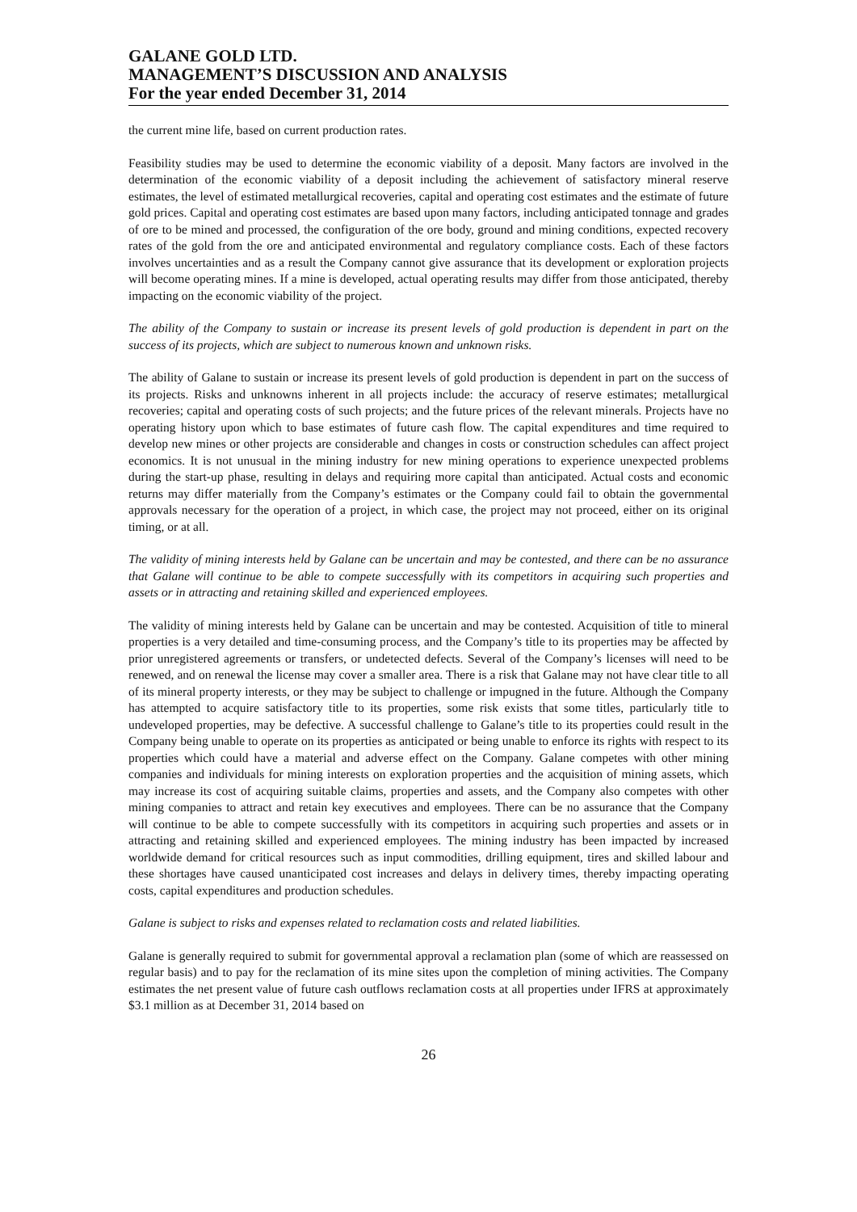GALANE GOLD LTD.
MANAGEMENT’S DISCUSSION AND ANALYSIS
For the year ended December 31, 2014
the current mine life, based on current production rates.
Feasibility studies may be used to determine the economic viability of a deposit. Many factors are involved in the determination of the economic viability of a deposit including the achievement of satisfactory mineral reserve estimates, the level of estimated metallurgical recoveries, capital and operating cost estimates and the estimate of future gold prices. Capital and operating cost estimates are based upon many factors, including anticipated tonnage and grades of ore to be mined and processed, the configuration of the ore body, ground and mining conditions, expected recovery rates of the gold from the ore and anticipated environmental and regulatory compliance costs. Each of these factors involves uncertainties and as a result the Company cannot give assurance that its development or exploration projects will become operating mines. If a mine is developed, actual operating results may differ from those anticipated, thereby impacting on the economic viability of the project.
The ability of the Company to sustain or increase its present levels of gold production is dependent in part on the success of its projects, which are subject to numerous known and unknown risks.
The ability of Galane to sustain or increase its present levels of gold production is dependent in part on the success of its projects. Risks and unknowns inherent in all projects include: the accuracy of reserve estimates; metallurgical recoveries; capital and operating costs of such projects; and the future prices of the relevant minerals. Projects have no operating history upon which to base estimates of future cash flow. The capital expenditures and time required to develop new mines or other projects are considerable and changes in costs or construction schedules can affect project economics. It is not unusual in the mining industry for new mining operations to experience unexpected problems during the start-up phase, resulting in delays and requiring more capital than anticipated. Actual costs and economic returns may differ materially from the Company’s estimates or the Company could fail to obtain the governmental approvals necessary for the operation of a project, in which case, the project may not proceed, either on its original timing, or at all.
The validity of mining interests held by Galane can be uncertain and may be contested, and there can be no assurance that Galane will continue to be able to compete successfully with its competitors in acquiring such properties and assets or in attracting and retaining skilled and experienced employees.
The validity of mining interests held by Galane can be uncertain and may be contested. Acquisition of title to mineral properties is a very detailed and time-consuming process, and the Company’s title to its properties may be affected by prior unregistered agreements or transfers, or undetected defects. Several of the Company’s licenses will need to be renewed, and on renewal the license may cover a smaller area. There is a risk that Galane may not have clear title to all of its mineral property interests, or they may be subject to challenge or impugned in the future. Although the Company has attempted to acquire satisfactory title to its properties, some risk exists that some titles, particularly title to undeveloped properties, may be defective. A successful challenge to Galane’s title to its properties could result in the Company being unable to operate on its properties as anticipated or being unable to enforce its rights with respect to its properties which could have a material and adverse effect on the Company. Galane competes with other mining companies and individuals for mining interests on exploration properties and the acquisition of mining assets, which may increase its cost of acquiring suitable claims, properties and assets, and the Company also competes with other mining companies to attract and retain key executives and employees. There can be no assurance that the Company will continue to be able to compete successfully with its competitors in acquiring such properties and assets or in attracting and retaining skilled and experienced employees. The mining industry has been impacted by increased worldwide demand for critical resources such as input commodities, drilling equipment, tires and skilled labour and these shortages have caused unanticipated cost increases and delays in delivery times, thereby impacting operating costs, capital expenditures and production schedules.
Galane is subject to risks and expenses related to reclamation costs and related liabilities.
Galane is generally required to submit for governmental approval a reclamation plan (some of which are reassessed on regular basis) and to pay for the reclamation of its mine sites upon the completion of mining activities. The Company estimates the net present value of future cash outflows reclamation costs at all properties under IFRS at approximately $3.1 million as at December 31, 2014 based on
26